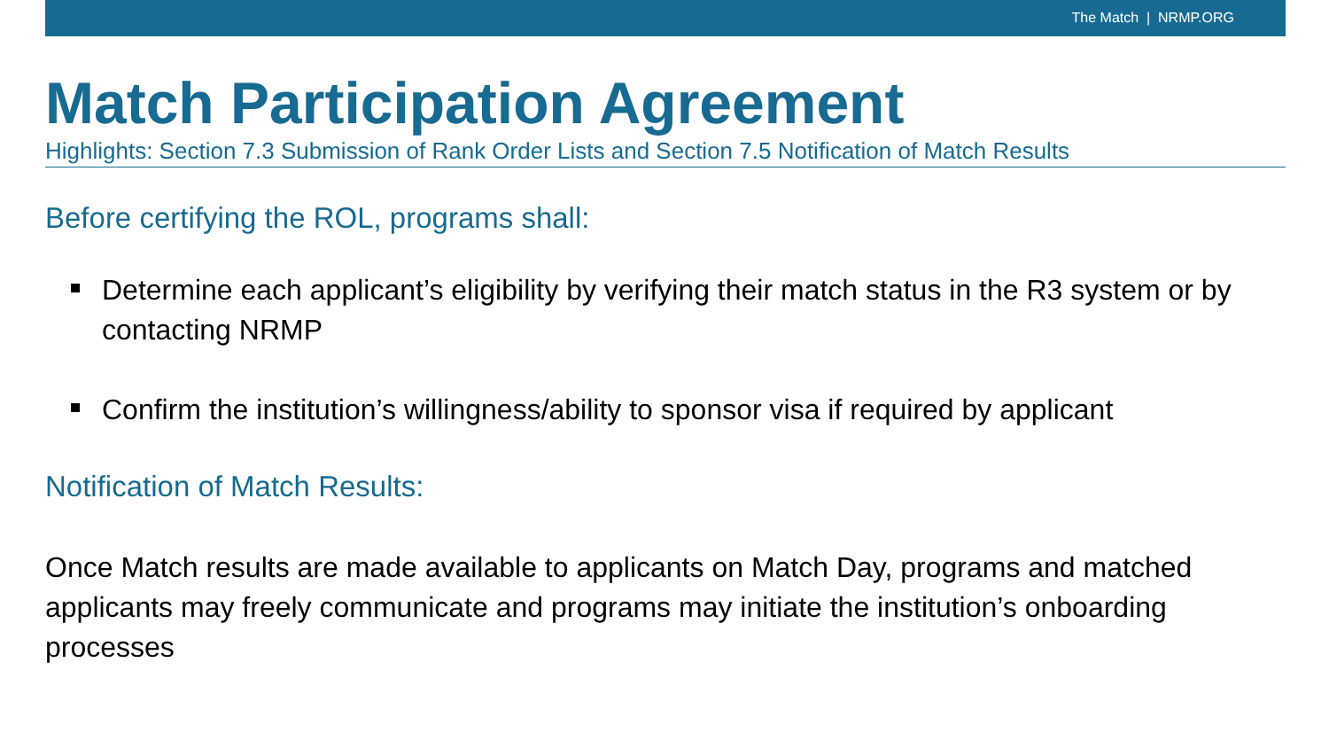The Match | NRMP.ORG
Match Participation Agreement
Highlights: Section 7.3 Submission of Rank Order Lists and Section 7.5 Notification of Match Results
Before certifying the ROL, programs shall:
Determine each applicant’s eligibility by verifying their match status in the R3 system or by contacting NRMP
Confirm the institution’s willingness/ability to sponsor visa if required by applicant
Notification of Match Results:
Once Match results are made available to applicants on Match Day, programs and matched applicants may freely communicate and programs may initiate the institution’s onboarding processes